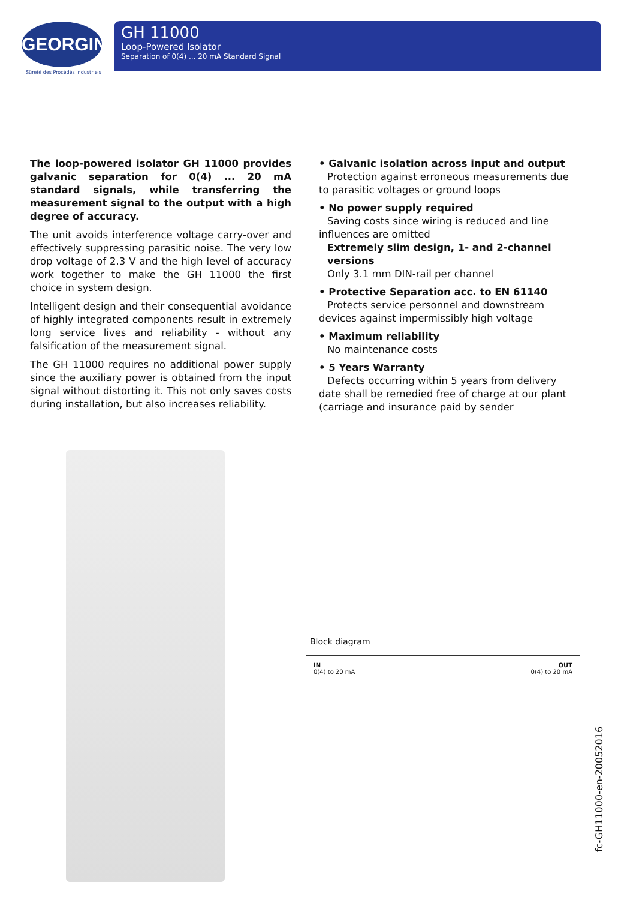GEORGIN
Sûreté des Procédés Industriels
GH 11000
Loop-Powered Isolator
Separation of 0(4) ... 20 mA Standard Signal
The loop-powered isolator GH 11000 provides galvanic separation for 0(4) ... 20 mA standard signals, while transferring the measurement signal to the output with a high degree of accuracy.
The unit avoids interference voltage carry-over and effectively suppressing parasitic noise. The very low drop voltage of 2.3 V and the high level of accuracy work together to make the GH 11000 the first choice in system design.
Intelligent design and their consequential avoidance of highly integrated components result in extremely long service lives and reliability - without any falsification of the measurement signal.
The GH 11000 requires no additional power supply since the auxiliary power is obtained from the input signal without distorting it. This not only saves costs during installation, but also increases reliability.
• Galvanic isolation across input and output
Protection against erroneous measurements due to parasitic voltages or ground loops
• No power supply required
Saving costs since wiring is reduced and line influences are omitted
Extremely slim design, 1- and 2-channel versions
Only 3.1 mm DIN-rail per channel
• Protective Separation acc. to EN 61140
Protects service personnel and downstream devices against impermissibly high voltage
• Maximum reliability
No maintenance costs
• 5 Years Warranty
Defects occurring within 5 years from delivery date shall be remedied free of charge at our plant (carriage and insurance paid by sender
Block diagram
IN
0(4) to 20 mA
OUT
0(4) to 20 mA
fc-GH11000-en-20052016